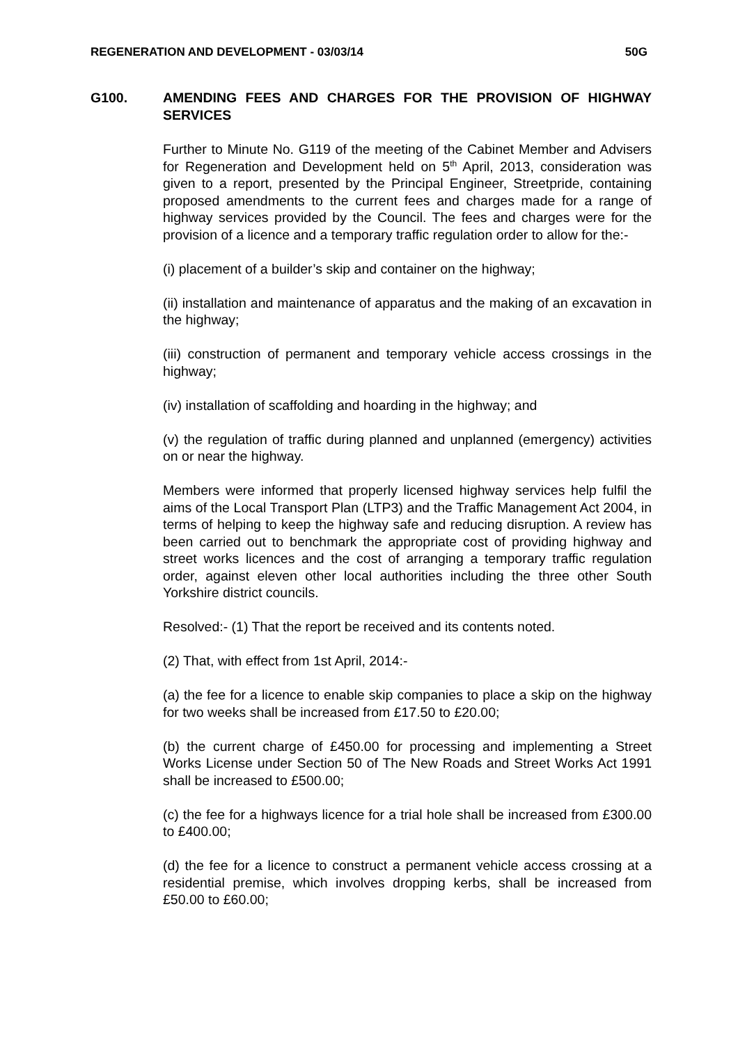REGENERATION AND DEVELOPMENT - 03/03/14 50G
G100. AMENDING FEES AND CHARGES FOR THE PROVISION OF HIGHWAY SERVICES
Further to Minute No. G119 of the meeting of the Cabinet Member and Advisers for Regeneration and Development held on 5<sup>th</sup> April, 2013, consideration was given to a report, presented by the Principal Engineer, Streetpride, containing proposed amendments to the current fees and charges made for a range of highway services provided by the Council. The fees and charges were for the provision of a licence and a temporary traffic regulation order to allow for the:-
(i) placement of a builder’s skip and container on the highway;
(ii) installation and maintenance of apparatus and the making of an excavation in the highway;
(iii) construction of permanent and temporary vehicle access crossings in the highway;
(iv) installation of scaffolding and hoarding in the highway; and
(v) the regulation of traffic during planned and unplanned (emergency) activities on or near the highway.
Members were informed that properly licensed highway services help fulfil the aims of the Local Transport Plan (LTP3) and the Traffic Management Act 2004, in terms of helping to keep the highway safe and reducing disruption. A review has been carried out to benchmark the appropriate cost of providing highway and street works licences and the cost of arranging a temporary traffic regulation order, against eleven other local authorities including the three other South Yorkshire district councils.
Resolved:- (1) That the report be received and its contents noted.
(2) That, with effect from 1st April, 2014:-
(a) the fee for a licence to enable skip companies to place a skip on the highway for two weeks shall be increased from £17.50 to £20.00;
(b) the current charge of £450.00 for processing and implementing a Street Works License under Section 50 of The New Roads and Street Works Act 1991 shall be increased to £500.00;
(c) the fee for a highways licence for a trial hole shall be increased from £300.00 to £400.00;
(d) the fee for a licence to construct a permanent vehicle access crossing at a residential premise, which involves dropping kerbs, shall be increased from £50.00 to £60.00;